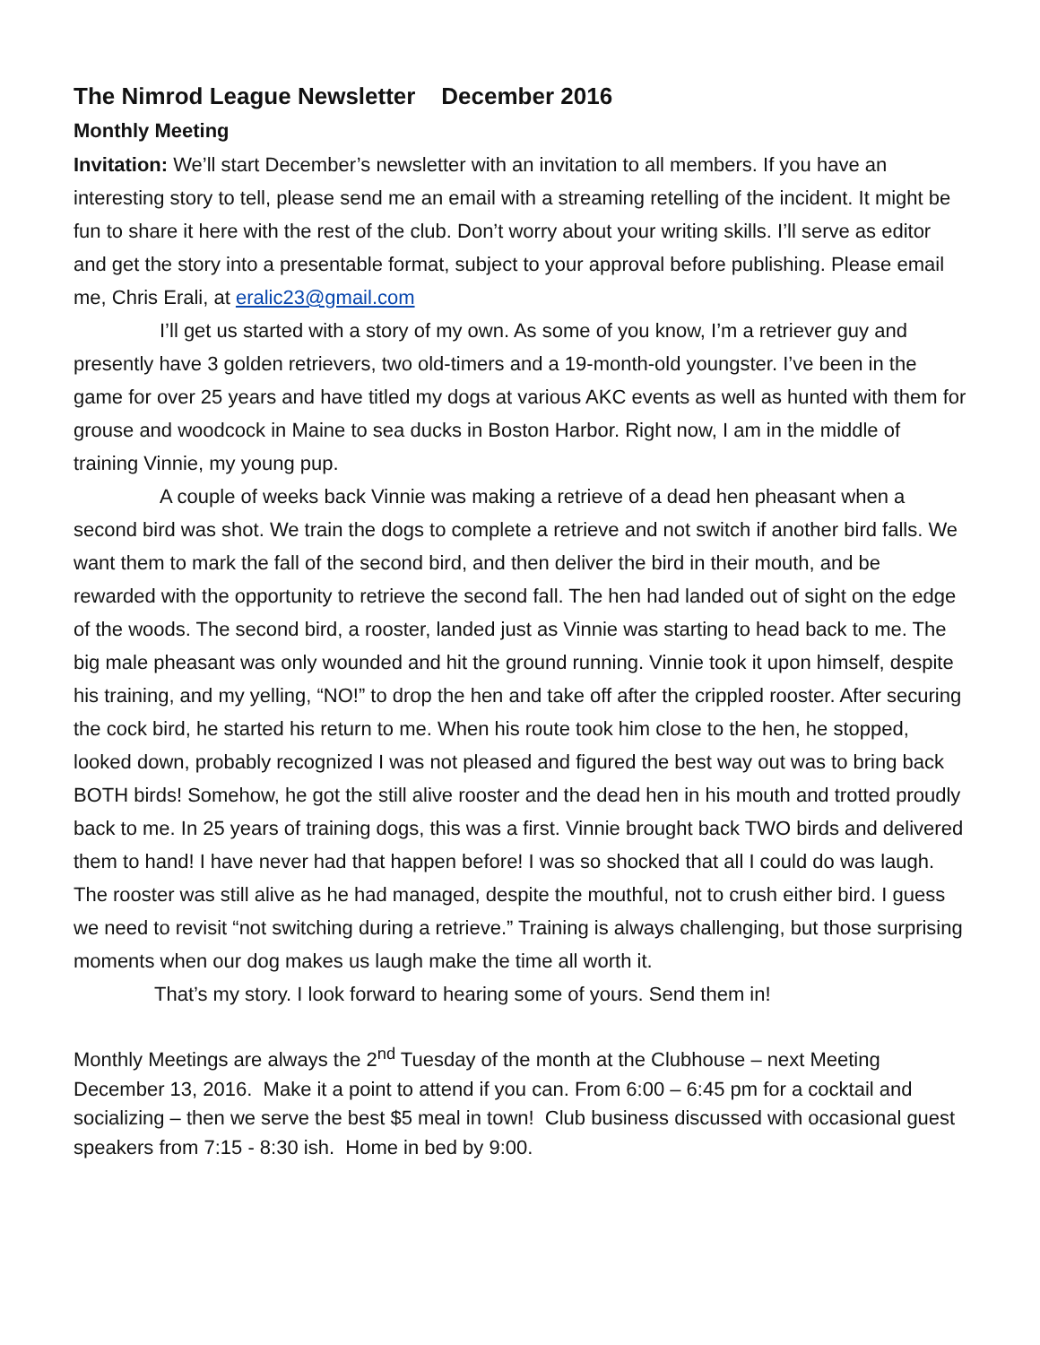The Nimrod League Newsletter December 2016
Monthly Meeting
Invitation: We’ll start December’s newsletter with an invitation to all members. If you have an interesting story to tell, please send me an email with a streaming retelling of the incident. It might be fun to share it here with the rest of the club. Don’t worry about your writing skills. I’ll serve as editor and get the story into a presentable format, subject to your approval before publishing. Please email me, Chris Erali, at eralic23@gmail.com
I’ll get us started with a story of my own. As some of you know, I’m a retriever guy and presently have 3 golden retrievers, two old-timers and a 19-month-old youngster. I’ve been in the game for over 25 years and have titled my dogs at various AKC events as well as hunted with them for grouse and woodcock in Maine to sea ducks in Boston Harbor. Right now, I am in the middle of training Vinnie, my young pup.
A couple of weeks back Vinnie was making a retrieve of a dead hen pheasant when a second bird was shot. We train the dogs to complete a retrieve and not switch if another bird falls. We want them to mark the fall of the second bird, and then deliver the bird in their mouth, and be rewarded with the opportunity to retrieve the second fall. The hen had landed out of sight on the edge of the woods. The second bird, a rooster, landed just as Vinnie was starting to head back to me. The big male pheasant was only wounded and hit the ground running. Vinnie took it upon himself, despite his training, and my yelling, “NO!” to drop the hen and take off after the crippled rooster. After securing the cock bird, he started his return to me. When his route took him close to the hen, he stopped, looked down, probably recognized I was not pleased and figured the best way out was to bring back BOTH birds! Somehow, he got the still alive rooster and the dead hen in his mouth and trotted proudly back to me. In 25 years of training dogs, this was a first. Vinnie brought back TWO birds and delivered them to hand! I have never had that happen before! I was so shocked that all I could do was laugh. The rooster was still alive as he had managed, despite the mouthful, not to crush either bird. I guess we need to revisit “not switching during a retrieve.” Training is always challenging, but those surprising moments when our dog makes us laugh make the time all worth it.
That’s my story. I look forward to hearing some of yours. Send them in!
Monthly Meetings are always the 2<sup>nd</sup> Tuesday of the month at the Clubhouse – next Meeting December 13, 2016. Make it a point to attend if you can. From 6:00 – 6:45 pm for a cocktail and socializing – then we serve the best $5 meal in town! Club business discussed with occasional guest speakers from 7:15 - 8:30 ish. Home in bed by 9:00.